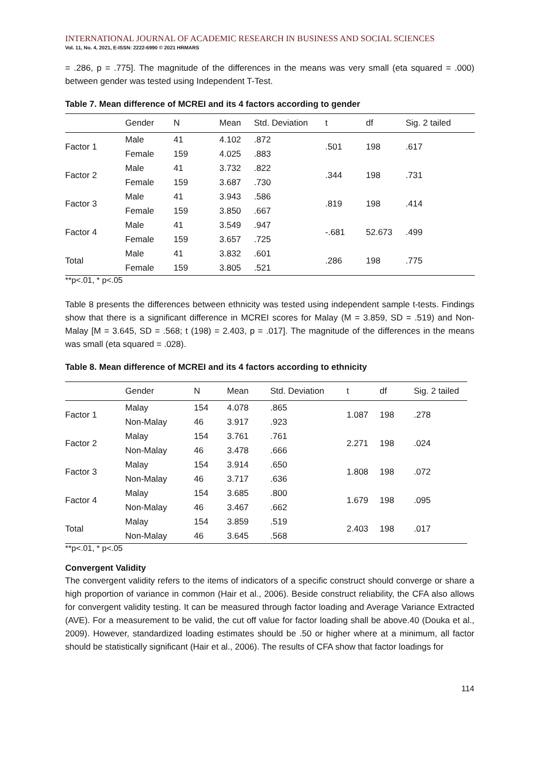INTERNATIONAL JOURNAL OF ACADEMIC RESEARCH IN BUSINESS AND SOCIAL SCIENCES
Vol. 11, No. 4, 2021, E-ISSN: 2222-6990 © 2021 HRMARS
= .286, p = .775]. The magnitude of the differences in the means was very small (eta squared = .000) between gender was tested using Independent T-Test.
Table 7. Mean difference of MCREI and its 4 factors according to gender
| | Gender | N | Mean | Std. Deviation | t | df | Sig. 2 tailed |
| --- | --- | --- | --- | --- | --- | --- | --- |
| Factor 1 | Male | 41 | 4.102 | .872 | .501 | 198 | .617 |
| | Female | 159 | 4.025 | .883 | | | |
| Factor 2 | Male | 41 | 3.732 | .822 | .344 | 198 | .731 |
| | Female | 159 | 3.687 | .730 | | | |
| Factor 3 | Male | 41 | 3.943 | .586 | .819 | 198 | .414 |
| | Female | 159 | 3.850 | .667 | | | |
| Factor 4 | Male | 41 | 3.549 | .947 | -.681 | 52.673 | .499 |
| | Female | 159 | 3.657 | .725 | | | |
| Total | Male | 41 | 3.832 | .601 | .286 | 198 | .775 |
| | Female | 159 | 3.805 | .521 | | | |
**p<.01, * p<.05
Table 8 presents the differences between ethnicity was tested using independent sample t-tests. Findings show that there is a significant difference in MCREI scores for Malay (M = 3.859, SD = .519) and Non-Malay [M = 3.645, SD = .568; t (198) = 2.403, p = .017]. The magnitude of the differences in the means was small (eta squared = .028).
Table 8. Mean difference of MCREI and its 4 factors according to ethnicity
| | Gender | N | Mean | Std. Deviation | t | df | Sig. 2 tailed |
| --- | --- | --- | --- | --- | --- | --- | --- |
| Factor 1 | Malay | 154 | 4.078 | .865 | 1.087 | 198 | .278 |
| | Non-Malay | 46 | 3.917 | .923 | | | |
| Factor 2 | Malay | 154 | 3.761 | .761 | 2.271 | 198 | .024 |
| | Non-Malay | 46 | 3.478 | .666 | | | |
| Factor 3 | Malay | 154 | 3.914 | .650 | 1.808 | 198 | .072 |
| | Non-Malay | 46 | 3.717 | .636 | | | |
| Factor 4 | Malay | 154 | 3.685 | .800 | 1.679 | 198 | .095 |
| | Non-Malay | 46 | 3.467 | .662 | | | |
| Total | Malay | 154 | 3.859 | .519 | 2.403 | 198 | .017 |
| | Non-Malay | 46 | 3.645 | .568 | | | |
**p<.01, * p<.05
Convergent Validity
The convergent validity refers to the items of indicators of a specific construct should converge or share a high proportion of variance in common (Hair et al., 2006). Beside construct reliability, the CFA also allows for convergent validity testing. It can be measured through factor loading and Average Variance Extracted (AVE). For a measurement to be valid, the cut off value for factor loading shall be above.40 (Douka et al., 2009). However, standardized loading estimates should be .50 or higher where at a minimum, all factor should be statistically significant (Hair et al., 2006). The results of CFA show that factor loadings for
114